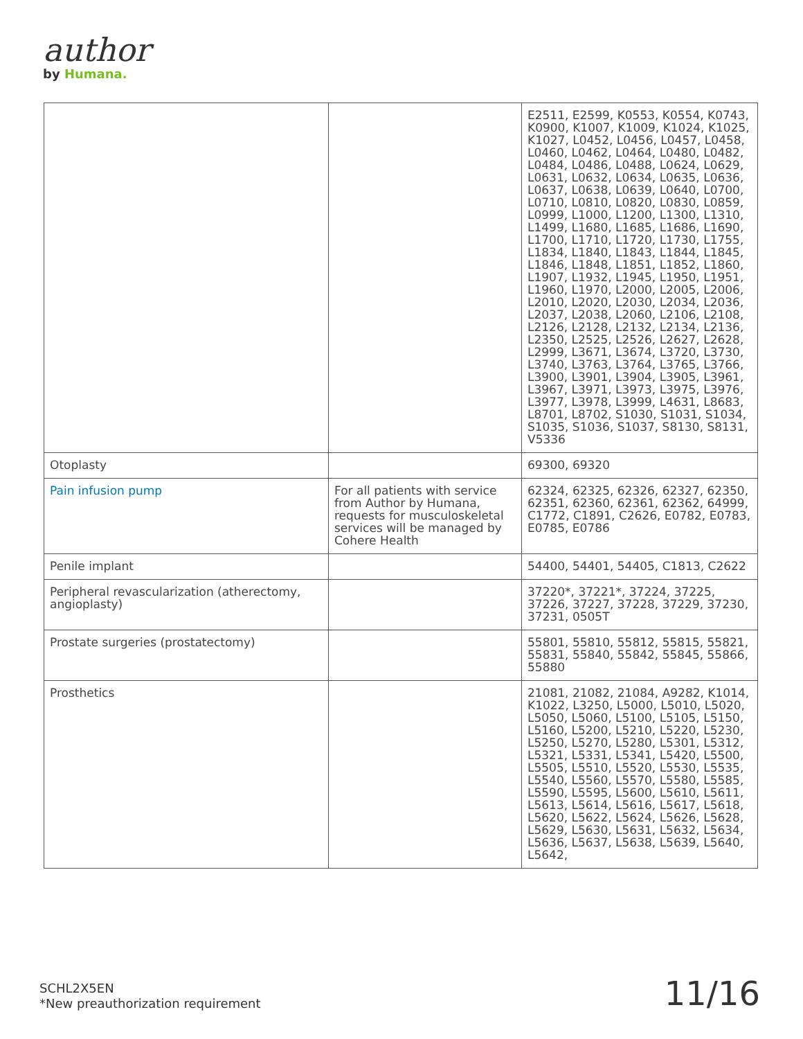author
by Humana.
| | | E2511, E2599, K0553, K0554, K0743, K0900, K1007, K1009, K1024, K1025, K1027, L0452, L0456, L0457, L0458, L0460, L0462, L0464, L0480, L0482, L0484, L0486, L0488, L0624, L0629, L0631, L0632, L0634, L0635, L0636, L0637, L0638, L0639, L0640, L0700, L0710, L0810, L0820, L0830, L0859, L0999, L1000, L1200, L1300, L1310, L1499, L1680, L1685, L1686, L1690, L1700, L1710, L1720, L1730, L1755, L1834, L1840, L1843, L1844, L1845, L1846, L1848, L1851, L1852, L1860, L1907, L1932, L1945, L1950, L1951, L1960, L1970, L2000, L2005, L2006, L2010, L2020, L2030, L2034, L2036, L2037, L2038, L2060, L2106, L2108, L2126, L2128, L2132, L2134, L2136, L2350, L2525, L2526, L2627, L2628, L2999, L3671, L3674, L3720, L3730, L3740, L3763, L3764, L3765, L3766, L3900, L3901, L3904, L3905, L3961, L3967, L3971, L3973, L3975, L3976, L3977, L3978, L3999, L4631, L8683, L8701, L8702, S1030, S1031, S1034, S1035, S1036, S1037, S8130, S8131, V5336 |
| Otoplasty | | 69300, 69320 |
| Pain infusion pump | For all patients with service from Author by Humana, requests for musculoskeletal services will be managed by Cohere Health | 62324, 62325, 62326, 62327, 62350, 62351, 62360, 62361, 62362, 64999, C1772, C1891, C2626, E0782, E0783, E0785, E0786 |
| Penile implant | | 54400, 54401, 54405, C1813, C2622 |
| Peripheral revascularization (atherectomy, angioplasty) | | 37220*, 37221*, 37224, 37225, 37226, 37227, 37228, 37229, 37230, 37231, 0505T |
| Prostate surgeries (prostatectomy) | | 55801, 55810, 55812, 55815, 55821, 55831, 55840, 55842, 55845, 55866, 55880 |
| Prosthetics | | 21081, 21082, 21084, A9282, K1014, K1022, L3250, L5000, L5010, L5020, L5050, L5060, L5100, L5105, L5150, L5160, L5200, L5210, L5220, L5230, L5250, L5270, L5280, L5301, L5312, L5321, L5331, L5341, L5420, L5500, L5505, L5510, L5520, L5530, L5535, L5540, L5560, L5570, L5580, L5585, L5590, L5595, L5600, L5610, L5611, L5613, L5614, L5616, L5617, L5618, L5620, L5622, L5624, L5626, L5628, L5629, L5630, L5631, L5632, L5634, L5636, L5637, L5638, L5639, L5640, L5642, |
SCHL2X5EN
*New preauthorization requirement
11/16